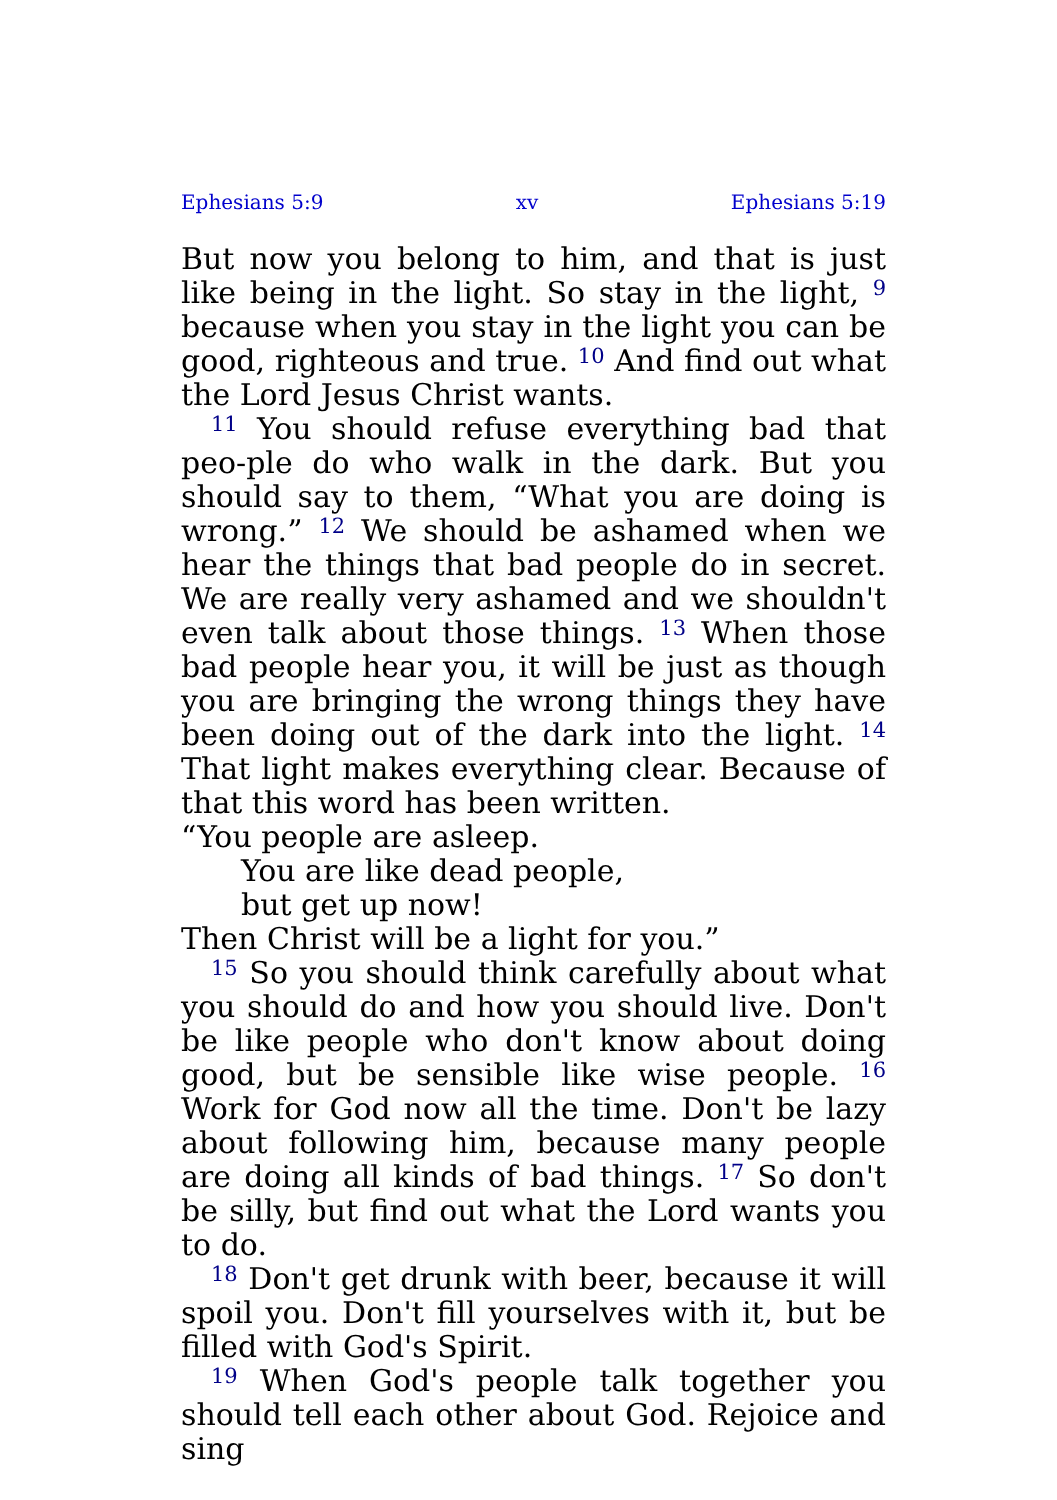Ephesians 5:9 xv Ephesians 5:19
But now you belong to him, and that is just like being in the light. So stay in the light, <sup>9</sup> because when you stay in the light you can be good, righteous and true. <sup>10</sup> And find out what the Lord Jesus Christ wants.
<sup>11</sup> You should refuse everything bad that peo-ple do who walk in the dark. But you should say to them, “What you are doing is wrong.” <sup>12</sup> We should be ashamed when we hear the things that bad people do in secret. We are really very ashamed and we shouldn't even talk about those things. <sup>13</sup> When those bad people hear you, it will be just as though you are bringing the wrong things they have been doing out of the dark into the light. <sup>14</sup> That light makes everything clear. Because of that this word has been written.
“You people are asleep.
You are like dead people,
but get up now!
Then Christ will be a light for you.”
<sup>15</sup> So you should think carefully about what you should do and how you should live. Don't be like people who don't know about doing good, but be sensible like wise people. <sup>16</sup> Work for God now all the time. Don't be lazy about following him, because many people are doing all kinds of bad things. <sup>17</sup> So don't be silly, but find out what the Lord wants you to do.
<sup>18</sup> Don't get drunk with beer, because it will spoil you. Don't fill yourselves with it, but be filled with God's Spirit.
<sup>19</sup> When God's people talk together you should tell each other about God. Rejoice and sing